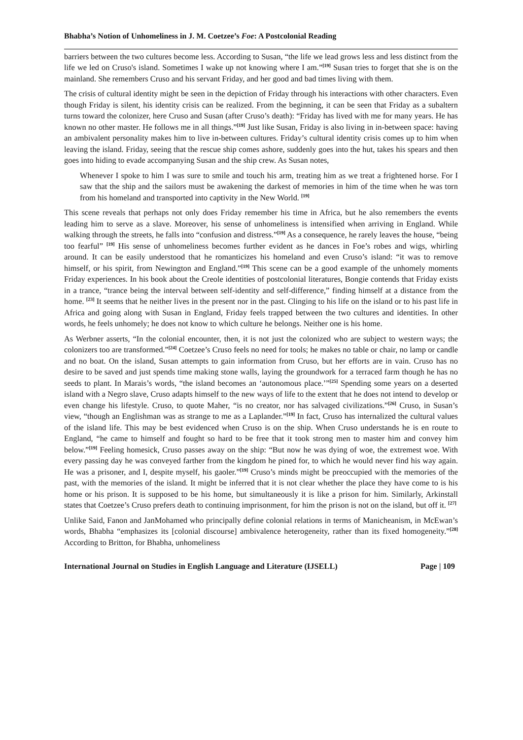Bhabha’s Notion of Unhomeliness in J. M. Coetzee’s Foe: A Postcolonial Reading
barriers between the two cultures become less. According to Susan, “the life we lead grows less and less distinct from the life we led on Cruso's island. Sometimes I wake up not knowing where I am.”<sup>[19]</sup> Susan tries to forget that she is on the mainland. She remembers Cruso and his servant Friday, and her good and bad times living with them.
The crisis of cultural identity might be seen in the depiction of Friday through his interactions with other characters. Even though Friday is silent, his identity crisis can be realized. From the beginning, it can be seen that Friday as a subaltern turns toward the colonizer, here Cruso and Susan (after Cruso’s death): “Friday has lived with me for many years. He has known no other master. He follows me in all things.”<sup>[19]</sup> Just like Susan, Friday is also living in in-between space: having an ambivalent personality makes him to live in-between cultures. Friday’s cultural identity crisis comes up to him when leaving the island. Friday, seeing that the rescue ship comes ashore, suddenly goes into the hut, takes his spears and then goes into hiding to evade accompanying Susan and the ship crew. As Susan notes,
Whenever I spoke to him I was sure to smile and touch his arm, treating him as we treat a frightened horse. For I saw that the ship and the sailors must be awakening the darkest of memories in him of the time when he was torn from his homeland and transported into captivity in the New World. <sup>[19]</sup>
This scene reveals that perhaps not only does Friday remember his time in Africa, but he also remembers the events leading him to serve as a slave. Moreover, his sense of unhomeliness is intensified when arriving in England. While walking through the streets, he falls into “confusion and distress.”<sup>[19]</sup> As a consequence, he rarely leaves the house, “being too fearful” <sup>[19]</sup> His sense of unhomeliness becomes further evident as he dances in Foe’s robes and wigs, whirling around. It can be easily understood that he romanticizes his homeland and even Cruso’s island: “it was to remove himself, or his spirit, from Newington and England.”<sup>[19]</sup> This scene can be a good example of the unhomely moments Friday experiences. In his book about the Creole identities of postcolonial literatures, Bongie contends that Friday exists in a trance, “trance being the interval between self-identity and self-difference,” finding himself at a distance from the home. <sup>[23]</sup> It seems that he neither lives in the present nor in the past. Clinging to his life on the island or to his past life in Africa and going along with Susan in England, Friday feels trapped between the two cultures and identities. In other words, he feels unhomely; he does not know to which culture he belongs. Neither one is his home.
As Werbner asserts, “In the colonial encounter, then, it is not just the colonized who are subject to western ways; the colonizers too are transformed.”<sup>[24]</sup> Coetzee’s Cruso feels no need for tools; he makes no table or chair, no lamp or candle and no boat. On the island, Susan attempts to gain information from Cruso, but her efforts are in vain. Cruso has no desire to be saved and just spends time making stone walls, laying the groundwork for a terraced farm though he has no seeds to plant. In Marais’s words, “the island becomes an ‘autonomous place.’”<sup>[25]</sup> Spending some years on a deserted island with a Negro slave, Cruso adapts himself to the new ways of life to the extent that he does not intend to develop or even change his lifestyle. Cruso, to quote Maher, “is no creator, nor has salvaged civilizations.”<sup>[26]</sup> Cruso, in Susan’s view, “though an Englishman was as strange to me as a Laplander.”<sup>[19]</sup> In fact, Cruso has internalized the cultural values of the island life. This may be best evidenced when Cruso is on the ship. When Cruso understands he is en route to England, “he came to himself and fought so hard to be free that it took strong men to master him and convey him below.”<sup>[19]</sup> Feeling homesick, Cruso passes away on the ship: “But now he was dying of woe, the extremest woe. With every passing day he was conveyed farther from the kingdom he pined for, to which he would never find his way again. He was a prisoner, and I, despite myself, his gaoler.”<sup>[19]</sup> Cruso’s minds might be preoccupied with the memories of the past, with the memories of the island. It might be inferred that it is not clear whether the place they have come to is his home or his prison. It is supposed to be his home, but simultaneously it is like a prison for him. Similarly, Arkinstall states that Coetzee’s Cruso prefers death to continuing imprisonment, for him the prison is not on the island, but off it. <sup>[27]</sup>
Unlike Said, Fanon and JanMohamed who principally define colonial relations in terms of Manicheanism, in McEwan’s words, Bhabha “emphasizes its [colonial discourse] ambivalence heterogeneity, rather than its fixed homogeneity.”<sup>[28]</sup> According to Britton, for Bhabha, unhomeliness
International Journal on Studies in English Language and Literature (IJSELL) Page | 109